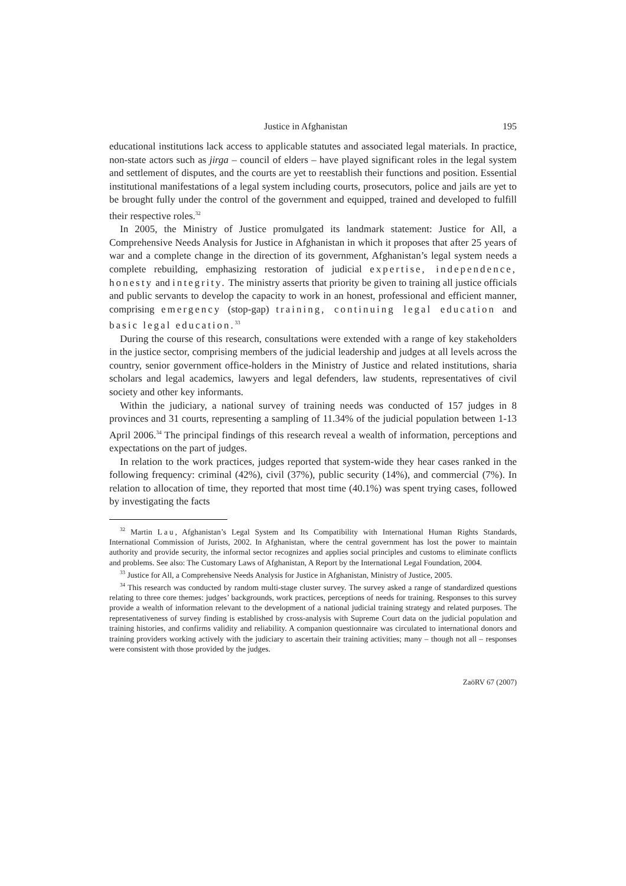Justice in Afghanistan 195
educational institutions lack access to applicable statutes and associated legal materials. In practice, non-state actors such as jirga – council of elders – have played significant roles in the legal system and settlement of disputes, and the courts are yet to reestablish their functions and position. Essential institutional manifestations of a legal system including courts, prosecutors, police and jails are yet to be brought fully under the control of the government and equipped, trained and developed to fulfill their respective roles.<sup>32</sup>
In 2005, the Ministry of Justice promulgated its landmark statement: Justice for All, a Comprehensive Needs Analysis for Justice in Afghanistan in which it proposes that after 25 years of war and a complete change in the direction of its government, Afghanistan’s legal system needs a complete rebuilding, emphasizing restoration of judicial expertise, independence, honesty and integrity. The ministry asserts that priority be given to training all justice officials and public servants to develop the capacity to work in an honest, professional and efficient manner, comprising emergency (stop-gap) training, continuing legal education and basic legal education.<sup>33</sup>
During the course of this research, consultations were extended with a range of key stakeholders in the justice sector, comprising members of the judicial leadership and judges at all levels across the country, senior government office-holders in the Ministry of Justice and related institutions, sharia scholars and legal academics, lawyers and legal defenders, law students, representatives of civil society and other key informants.
Within the judiciary, a national survey of training needs was conducted of 157 judges in 8 provinces and 31 courts, representing a sampling of 11.34% of the judicial population between 1-13 April 2006.<sup>34</sup> The principal findings of this research reveal a wealth of information, perceptions and expectations on the part of judges.
In relation to the work practices, judges reported that system-wide they hear cases ranked in the following frequency: criminal (42%), civil (37%), public security (14%), and commercial (7%). In relation to allocation of time, they reported that most time (40.1%) was spent trying cases, followed by investigating the facts
<sup>32</sup> Martin Lau, Afghanistan’s Legal System and Its Compatibility with International Human Rights Standards, International Commission of Jurists, 2002. In Afghanistan, where the central government has lost the power to maintain authority and provide security, the informal sector recognizes and applies social principles and customs to eliminate conflicts and problems. See also: The Customary Laws of Afghanistan, A Report by the International Legal Foundation, 2004.
<sup>33</sup> Justice for All, a Comprehensive Needs Analysis for Justice in Afghanistan, Ministry of Justice, 2005.
<sup>34</sup> This research was conducted by random multi-stage cluster survey. The survey asked a range of standardized questions relating to three core themes: judges’ backgrounds, work practices, perceptions of needs for training. Responses to this survey provide a wealth of information relevant to the development of a national judicial training strategy and related purposes. The representativeness of survey finding is established by cross-analysis with Supreme Court data on the judicial population and training histories, and confirms validity and reliability. A companion questionnaire was circulated to international donors and training providers working actively with the judiciary to ascertain their training activities; many – though not all – responses were consistent with those provided by the judges.
ZaöRV 67 (2007)